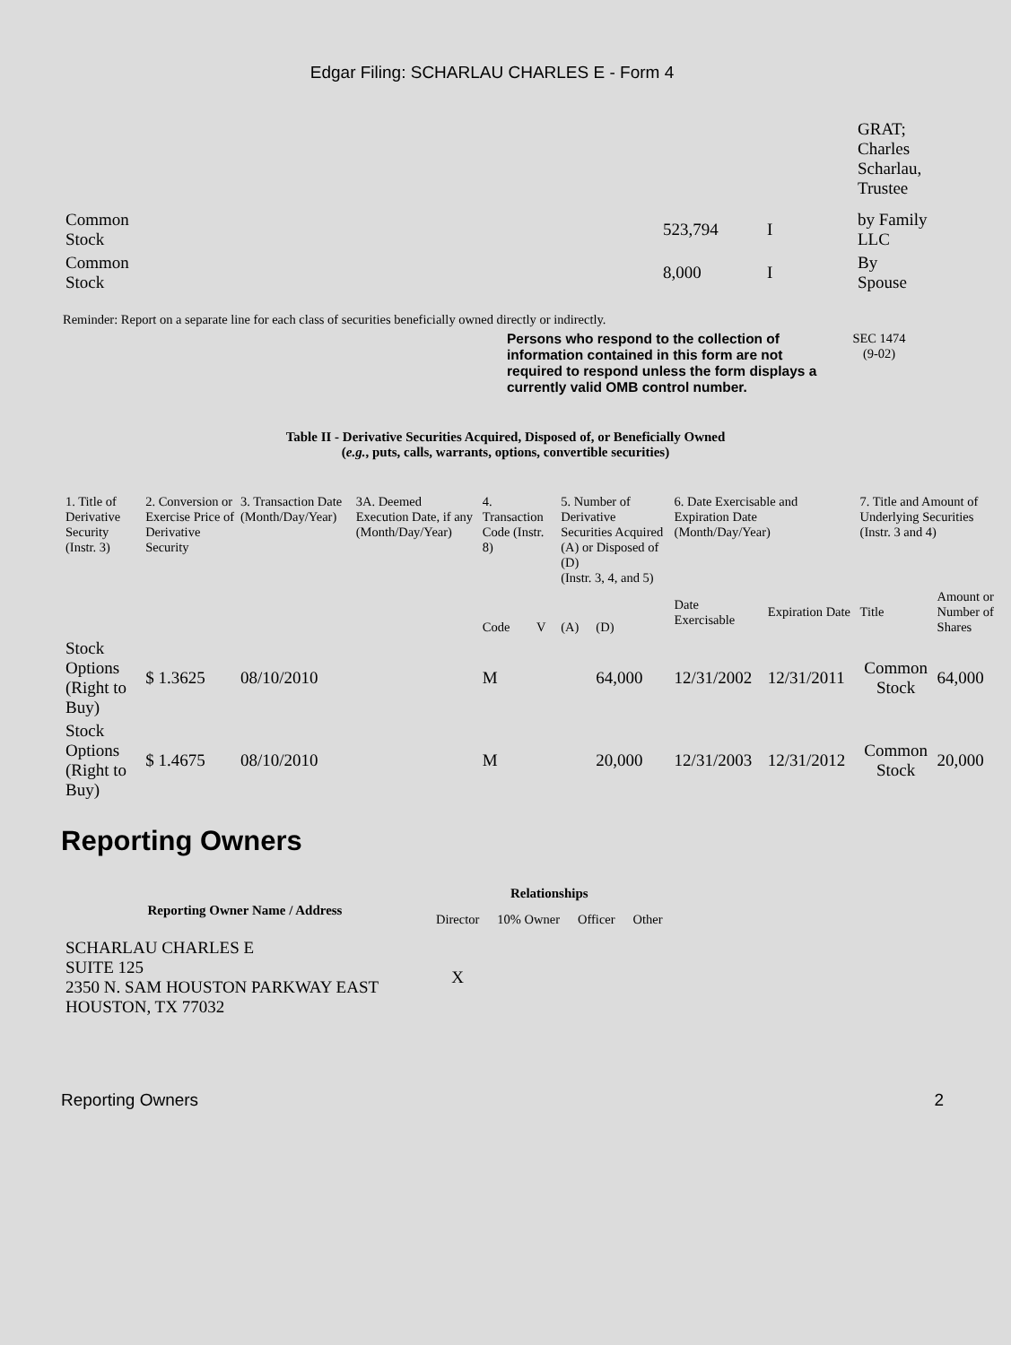Edgar Filing: SCHARLAU CHARLES E - Form 4
| | | | GRAT; Charles Scharlau, Trustee |
| Common Stock | 523,794 | I | by Family LLC |
| Common Stock | 8,000 | I | By Spouse |
Reminder: Report on a separate line for each class of securities beneficially owned directly or indirectly.
Persons who respond to the collection of information contained in this form are not required to respond unless the form displays a currently valid OMB control number.
SEC 1474
(9-02)
Table II - Derivative Securities Acquired, Disposed of, or Beneficially Owned
(e.g., puts, calls, warrants, options, convertible securities)
| 1. Title of Derivative Security (Instr. 3) | 2. Conversion or Exercise Price of Derivative Security | 3. Transaction Date (Month/Day/Year) | 3A. Deemed Execution Date, if any (Month/Day/Year) | 4. Transaction Code (Instr. 8) | | 5. Number of Derivative Securities Acquired (A) or Disposed of (D) (Instr. 3, 4, and 5) | | 6. Date Exercisable and Expiration Date (Month/Day/Year) | | 7. Title and Amount of Underlying Securities (Instr. 3 and 4) | |
| | | | | Code | V | (A) | (D) | Date Exercisable | Expiration Date | Title | Amount or Number of Shares |
| Stock Options (Right to Buy) | $ 1.3625 | 08/10/2010 | | M | | | 64,000 | 12/31/2002 | 12/31/2011 | Common Stock | 64,000 |
| Stock Options (Right to Buy) | $ 1.4675 | 08/10/2010 | | M | | | 20,000 | 12/31/2003 | 12/31/2012 | Common Stock | 20,000 |
Reporting Owners
| Reporting Owner Name / Address | Relationships | | | |
| --- | --- | --- | --- | --- |
| | Director | 10% Owner | Officer | Other |
| SCHARLAU CHARLES E SUITE 125 2350 N. SAM HOUSTON PARKWAY EAST HOUSTON, TX 77032 | X | | | |
Reporting Owners 2